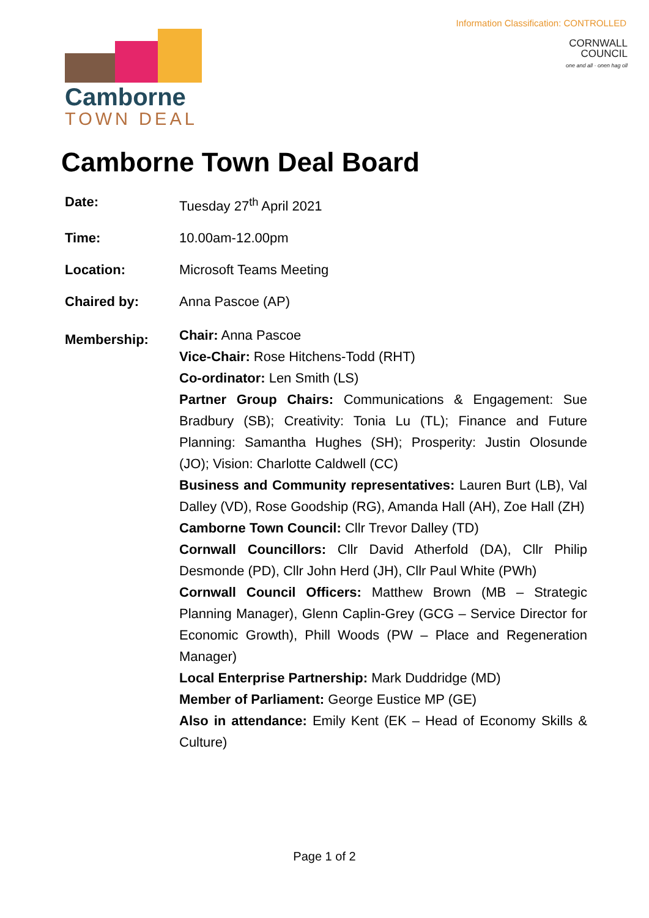Information Classification: CONTROLLED
Camborne
TOWN DEAL
CORNWALL
COUNCIL
one and all · onen hag oll
Camborne Town Deal Board
Date: Tuesday 27<sup>th</sup> April 2021
Time: 10.00am-12.00pm
Location: Microsoft Teams Meeting
Chaired by: Anna Pascoe (AP)
Membership:
Chair: Anna Pascoe
Vice-Chair: Rose Hitchens-Todd (RHT)
Co-ordinator: Len Smith (LS)
Partner Group Chairs: Communications & Engagement: Sue Bradbury (SB); Creativity: Tonia Lu (TL); Finance and Future Planning: Samantha Hughes (SH); Prosperity: Justin Olosunde (JO); Vision: Charlotte Caldwell (CC)
Business and Community representatives: Lauren Burt (LB), Val Dalley (VD), Rose Goodship (RG), Amanda Hall (AH), Zoe Hall (ZH)
Camborne Town Council: Cllr Trevor Dalley (TD)
Cornwall Councillors: Cllr David Atherfold (DA), Cllr Philip Desmonde (PD), Cllr John Herd (JH), Cllr Paul White (PWh)
Cornwall Council Officers: Matthew Brown (MB – Strategic Planning Manager), Glenn Caplin-Grey (GCG – Service Director for Economic Growth), Phill Woods (PW – Place and Regeneration Manager)
Local Enterprise Partnership: Mark Duddridge (MD)
Member of Parliament: George Eustice MP (GE)
Also in attendance: Emily Kent (EK – Head of Economy Skills & Culture)
Page 1 of 2